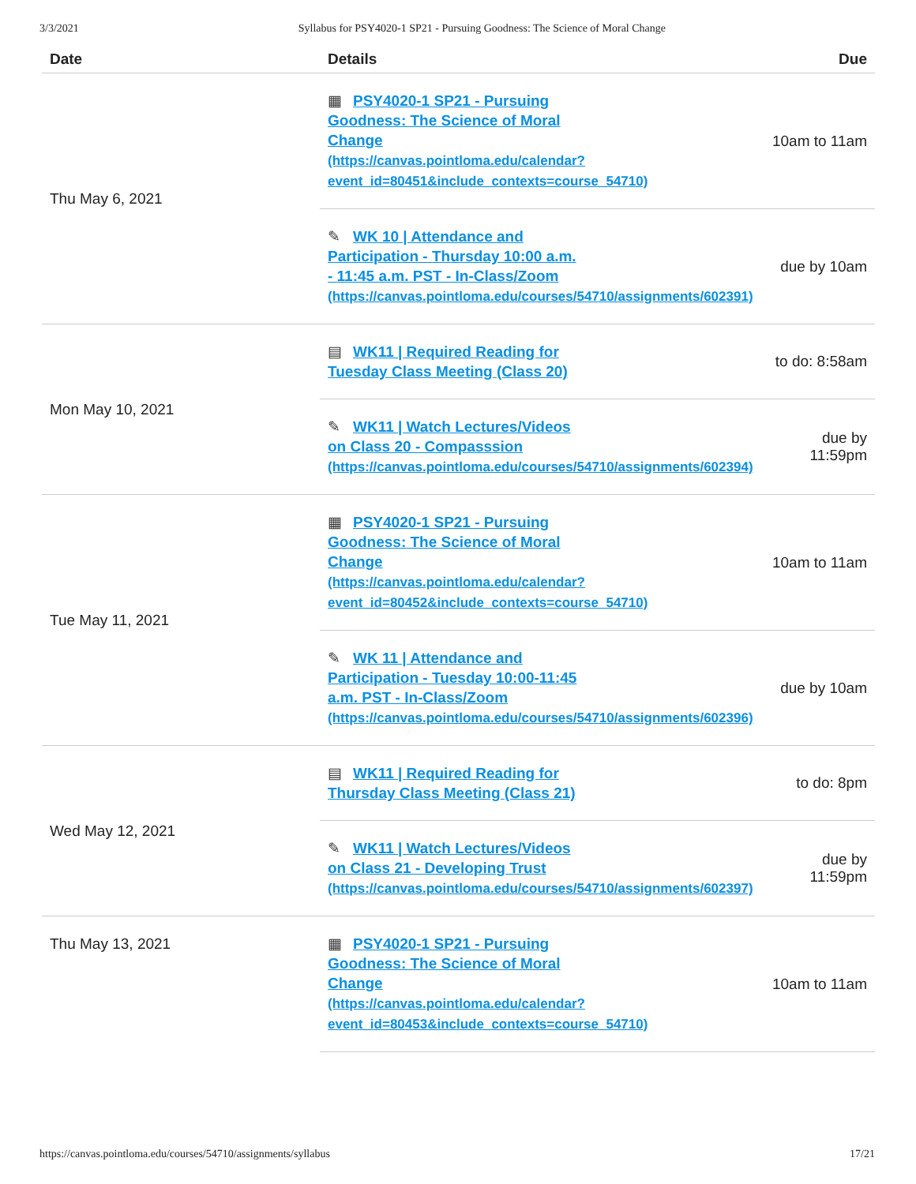3/3/2021 Syllabus for PSY4020-1 SP21 - Pursuing Goodness: The Science of Moral Change
| Date | Details | Due |
| --- | --- | --- |
| Thu May 6, 2021 | ▦ PSY4020-1 SP21 - Pursuing Goodness: The Science of Moral Change (https://canvas.pointloma.edu/calendar? event_id=80451&include_contexts=course_54710) | 10am to 11am |
| | ✎ WK 10 / Attendance and Participation - Thursday 10:00 a.m. - 11:45 a.m. PST - In-Class/Zoom (https://canvas.pointloma.edu/courses/54710/assignments/602391) | due by 10am |
| Mon May 10, 2021 | ▤ WK11 / Required Reading for Tuesday Class Meeting (Class 20) | to do: 8:58am |
| | ✎ WK11 / Watch Lectures/Videos on Class 20 - Compasssion (https://canvas.pointloma.edu/courses/54710/assignments/602394) | due by 11:59pm |
| Tue May 11, 2021 | ▦ PSY4020-1 SP21 - Pursuing Goodness: The Science of Moral Change (https://canvas.pointloma.edu/calendar? event_id=80452&include_contexts=course_54710) | 10am to 11am |
| | ✎ WK 11 / Attendance and Participation - Tuesday 10:00-11:45 a.m. PST - In-Class/Zoom (https://canvas.pointloma.edu/courses/54710/assignments/602396) | due by 10am |
| Wed May 12, 2021 | ▤ WK11 / Required Reading for Thursday Class Meeting (Class 21) | to do: 8pm |
| | ✎ WK11 / Watch Lectures/Videos on Class 21 - Developing Trust (https://canvas.pointloma.edu/courses/54710/assignments/602397) | due by 11:59pm |
| Thu May 13, 2021 | ▦ PSY4020-1 SP21 - Pursuing Goodness: The Science of Moral Change (https://canvas.pointloma.edu/calendar? event_id=80453&include_contexts=course_54710) | 10am to 11am |
https://canvas.pointloma.edu/courses/54710/assignments/syllabus 17/21